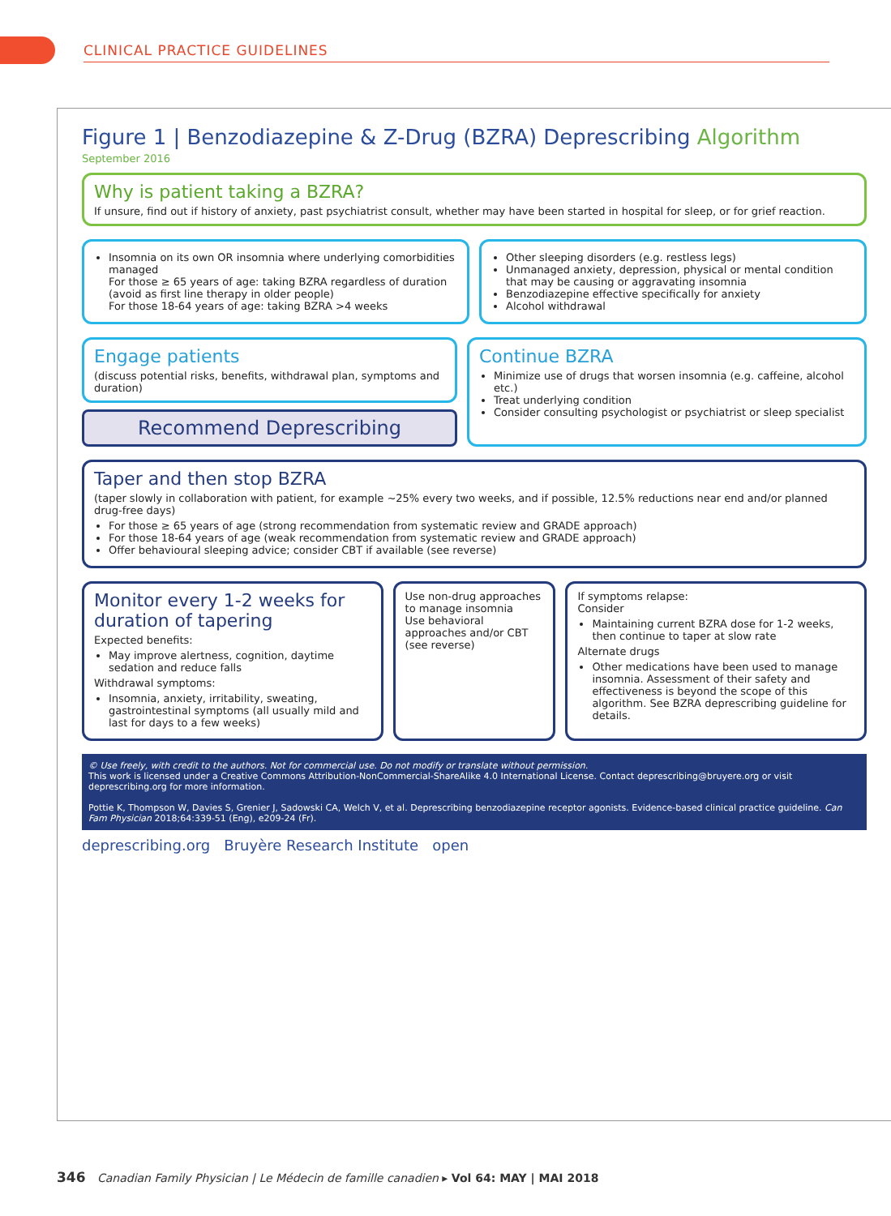CLINICAL PRACTICE GUIDELINES
Figure 1 | Benzodiazepine & Z-Drug (BZRA) Deprescribing Algorithm
September 2016
Why is patient taking a BZRA?
If unsure, find out if history of anxiety, past psychiatrist consult, whether may have been started in hospital for sleep, or for grief reaction.
Insomnia on its own OR insomnia where underlying comorbidities managed
For those ≥ 65 years of age: taking BZRA regardless of duration (avoid as first line therapy in older people)
For those 18-64 years of age: taking BZRA >4 weeks
Other sleeping disorders (e.g. restless legs)
Unmanaged anxiety, depression, physical or mental condition that may be causing or aggravating insomnia
Benzodiazepine effective specifically for anxiety
Alcohol withdrawal
Engage patients
(discuss potential risks, benefits, withdrawal plan, symptoms and duration)
Recommend Deprescribing
Continue BZRA
Minimize use of drugs that worsen insomnia (e.g. caffeine, alcohol etc.)
Treat underlying condition
Consider consulting psychologist or psychiatrist or sleep specialist
Taper and then stop BZRA
(taper slowly in collaboration with patient, for example ~25% every two weeks, and if possible, 12.5% reductions near end and/or planned drug-free days)
For those ≥ 65 years of age (strong recommendation from systematic review and GRADE approach)
For those 18-64 years of age (weak recommendation from systematic review and GRADE approach)
Offer behavioural sleeping advice; consider CBT if available (see reverse)
Monitor every 1-2 weeks for duration of tapering
Expected benefits:
May improve alertness, cognition, daytime sedation and reduce falls
Withdrawal symptoms:
Insomnia, anxiety, irritability, sweating, gastrointestinal symptoms (all usually mild and last for days to a few weeks)
Use non-drug approaches to manage insomnia
Use behavioral approaches and/or CBT (see reverse)
If symptoms relapse:
Consider
Maintaining current BZRA dose for 1-2 weeks, then continue to taper at slow rate
Alternate drugs
Other medications have been used to manage insomnia. Assessment of their safety and effectiveness is beyond the scope of this algorithm. See BZRA deprescribing guideline for details.
© Use freely, with credit to the authors. Not for commercial use. Do not modify or translate without permission.
This work is licensed under a Creative Commons Attribution-NonCommercial-ShareAlike 4.0 International License. Contact deprescribing@bruyere.org or visit deprescribing.org for more information.
Pottie K, Thompson W, Davies S, Grenier J, Sadowski CA, Welch V, et al. Deprescribing benzodiazepine receptor agonists. Evidence-based clinical practice guideline. Can Fam Physician 2018;64:339-51 (Eng), e209-24 (Fr).
deprescribing.org Bruyère Research Institute open
346 Canadian Family Physician | Le Médecin de famille canadien ▸ Vol 64: MAY | MAI 2018